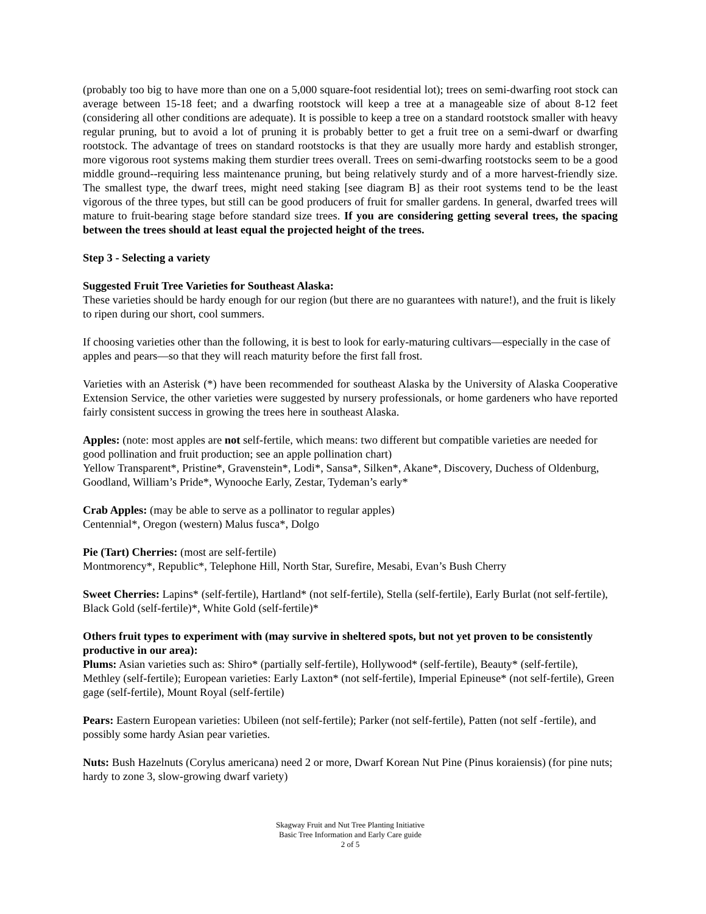(probably too big to have more than one on a 5,000 square-foot residential lot); trees on semi-dwarfing root stock can average between 15-18 feet; and a dwarfing rootstock will keep a tree at a manageable size of about 8-12 feet (considering all other conditions are adequate). It is possible to keep a tree on a standard rootstock smaller with heavy regular pruning, but to avoid a lot of pruning it is probably better to get a fruit tree on a semi-dwarf or dwarfing rootstock. The advantage of trees on standard rootstocks is that they are usually more hardy and establish stronger, more vigorous root systems making them sturdier trees overall. Trees on semi-dwarfing rootstocks seem to be a good middle ground--requiring less maintenance pruning, but being relatively sturdy and of a more harvest-friendly size. The smallest type, the dwarf trees, might need staking [see diagram B] as their root systems tend to be the least vigorous of the three types, but still can be good producers of fruit for smaller gardens. In general, dwarfed trees will mature to fruit-bearing stage before standard size trees. If you are considering getting several trees, the spacing between the trees should at least equal the projected height of the trees.
Step 3 - Selecting a variety
Suggested Fruit Tree Varieties for Southeast Alaska:
These varieties should be hardy enough for our region (but there are no guarantees with nature!), and the fruit is likely to ripen during our short, cool summers.
If choosing varieties other than the following, it is best to look for early-maturing cultivars—especially in the case of apples and pears—so that they will reach maturity before the first fall frost.
Varieties with an Asterisk (*) have been recommended for southeast Alaska by the University of Alaska Cooperative Extension Service, the other varieties were suggested by nursery professionals, or home gardeners who have reported fairly consistent success in growing the trees here in southeast Alaska.
Apples: (note: most apples are not self-fertile, which means: two different but compatible varieties are needed for good pollination and fruit production; see an apple pollination chart)
Yellow Transparent*, Pristine*, Gravenstein*, Lodi*, Sansa*, Silken*, Akane*, Discovery, Duchess of Oldenburg, Goodland, William’s Pride*, Wynooche Early, Zestar, Tydeman’s early*
Crab Apples: (may be able to serve as a pollinator to regular apples)
Centennial*, Oregon (western) Malus fusca*, Dolgo
Pie (Tart) Cherries: (most are self-fertile)
Montmorency*, Republic*, Telephone Hill, North Star, Surefire, Mesabi, Evan’s Bush Cherry
Sweet Cherries: Lapins* (self-fertile), Hartland* (not self-fertile), Stella (self-fertile), Early Burlat (not self-fertile), Black Gold (self-fertile)*, White Gold (self-fertile)*
Others fruit types to experiment with (may survive in sheltered spots, but not yet proven to be consistently productive in our area):
Plums: Asian varieties such as: Shiro* (partially self-fertile), Hollywood* (self-fertile), Beauty* (self-fertile), Methley (self-fertile); European varieties: Early Laxton* (not self-fertile), Imperial Epineuse* (not self-fertile), Green gage (self-fertile), Mount Royal (self-fertile)
Pears: Eastern European varieties: Ubileen (not self-fertile); Parker (not self-fertile), Patten (not self -fertile), and possibly some hardy Asian pear varieties.
Nuts: Bush Hazelnuts (Corylus americana) need 2 or more, Dwarf Korean Nut Pine (Pinus koraiensis) (for pine nuts; hardy to zone 3, slow-growing dwarf variety)
Skagway Fruit and Nut Tree Planting Initiative
Basic Tree Information and Early Care guide
2 of 5